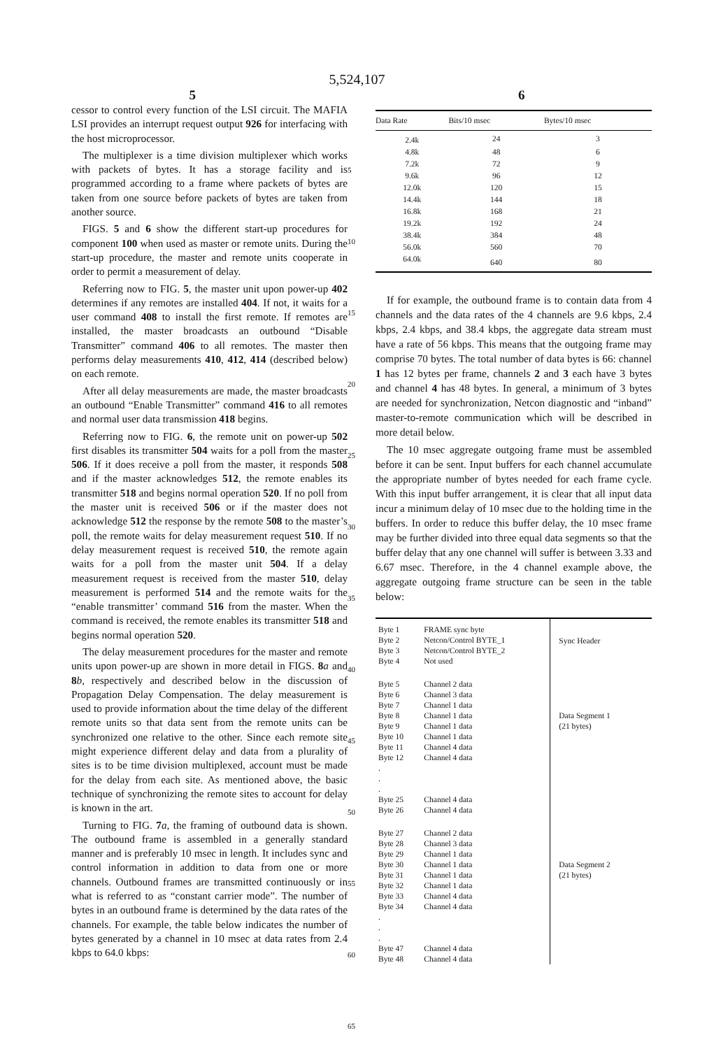5,524,107
5 6
cessor to control every function of the LSI circuit. The MAFIA LSI provides an interrupt request output 926 for interfacing with the host microprocessor.
The multiplexer is a time division multiplexer which works with packets of bytes. It has a storage facility and is programmed according to a frame where packets of bytes are taken from one source before packets of bytes are taken from another source.
FIGS. 5 and 6 show the different start-up procedures for component 100 when used as master or remote units. During the start-up procedure, the master and remote units cooperate in order to permit a measurement of delay.
Referring now to FIG. 5, the master unit upon power-up 402 determines if any remotes are installed 404. If not, it waits for a user command 408 to install the first remote. If remotes are installed, the master broadcasts an outbound “Disable Transmitter” command 406 to all remotes. The master then performs delay measurements 410, 412, 414 (described below) on each remote.
After all delay measurements are made, the master broadcasts an outbound “Enable Transmitter” command 416 to all remotes and normal user data transmission 418 begins.
Referring now to FIG. 6, the remote unit on power-up 502 first disables its transmitter 504 waits for a poll from the master 506. If it does receive a poll from the master, it responds 508 and if the master acknowledges 512, the remote enables its transmitter 518 and begins normal operation 520. If no poll from the master unit is received 506 or if the master does not acknowledge 512 the response by the remote 508 to the master’s poll, the remote waits for delay measurement request 510. If no delay measurement request is received 510, the remote again waits for a poll from the master unit 504. If a delay measurement request is received from the master 510, delay measurement is performed 514 and the remote waits for the “enable transmitter’ command 516 from the master. When the command is received, the remote enables its transmitter 518 and begins normal operation 520.
The delay measurement procedures for the master and remote units upon power-up are shown in more detail in FIGS. 8 a and 8 b, respectively and described below in the discussion of Propagation Delay Compensation. The delay measurement is used to provide information about the time delay of the different remote units so that data sent from the remote units can be synchronized one relative to the other. Since each remote site might experience different delay and data from a plurality of sites is to be time division multiplexed, account must be made for the delay from each site. As mentioned above, the basic technique of synchronizing the remote sites to account for delay is known in the art.
Turning to FIG. 7 a, the framing of outbound data is shown. The outbound frame is assembled in a generally standard manner and is preferably 10 msec in length. It includes sync and control information in addition to data from one or more channels. Outbound frames are transmitted continuously or in what is referred to as “constant carrier mode”. The number of bytes in an outbound frame is determined by the data rates of the channels. For example, the table below indicates the number of bytes generated by a channel in 10 msec at data rates from 2.4 kbps to 64.0 kbps:
5
10
15
20
25
30
35
40
45
50
55
60
65
| Data Rate | Bits/10 msec | Bytes/10 msec |
| --- | --- | --- |
| 2.4k | 24 | 3 |
| 4.8k | 48 | 6 |
| 7.2k | 72 | 9 |
| 9.6k | 96 | 12 |
| 12.0k | 120 | 15 |
| 14.4k | 144 | 18 |
| 16.8k | 168 | 21 |
| 19.2k | 192 | 24 |
| 38.4k | 384 | 48 |
| 56.0k | 560 | 70 |
| 64.0k | 640 | 80 |
If for example, the outbound frame is to contain data from 4 channels and the data rates of the 4 channels are 9.6 kbps, 2.4 kbps, 2.4 kbps, and 38.4 kbps, the aggregate data stream must have a rate of 56 kbps. This means that the outgoing frame may comprise 70 bytes. The total number of data bytes is 66: channel 1 has 12 bytes per frame, channels 2 and 3 each have 3 bytes and channel 4 has 48 bytes. In general, a minimum of 3 bytes are needed for synchronization, Netcon diagnostic and “inband” master-to-remote communication which will be described in more detail below.
The 10 msec aggregate outgoing frame must be assembled before it can be sent. Input buffers for each channel accumulate the appropriate number of bytes needed for each frame cycle. With this input buffer arrangement, it is clear that all input data incur a minimum delay of 10 msec due to the holding time in the buffers. In order to reduce this buffer delay, the 10 msec frame may be further divided into three equal data segments so that the buffer delay that any one channel will suffer is between 3.33 and 6.67 msec. Therefore, in the 4 channel example above, the aggregate outgoing frame structure can be seen in the table below:
| Byte 1 Byte 2 Byte 3 Byte 4 | FRAME sync byte Netcon/Control BYTE_1 Netcon/Control BYTE_2 Not used | Sync Header |
| Byte 5 Byte 6 Byte 7 Byte 8 Byte 9 Byte 10 Byte 11 Byte 12 . . . Byte 25 Byte 26 | Channel 2 data Channel 3 data Channel 1 data Channel 1 data Channel 1 data Channel 1 data Channel 4 data Channel 4 data Channel 4 data Channel 4 data | Data Segment 1 (21 bytes) |
| Byte 27 Byte 28 Byte 29 Byte 30 Byte 31 Byte 32 Byte 33 Byte 34 . . . Byte 47 Byte 48 | Channel 2 data Channel 3 data Channel 1 data Channel 1 data Channel 1 data Channel 1 data Channel 4 data Channel 4 data Channel 4 data Channel 4 data | Data Segment 2 (21 bytes) |